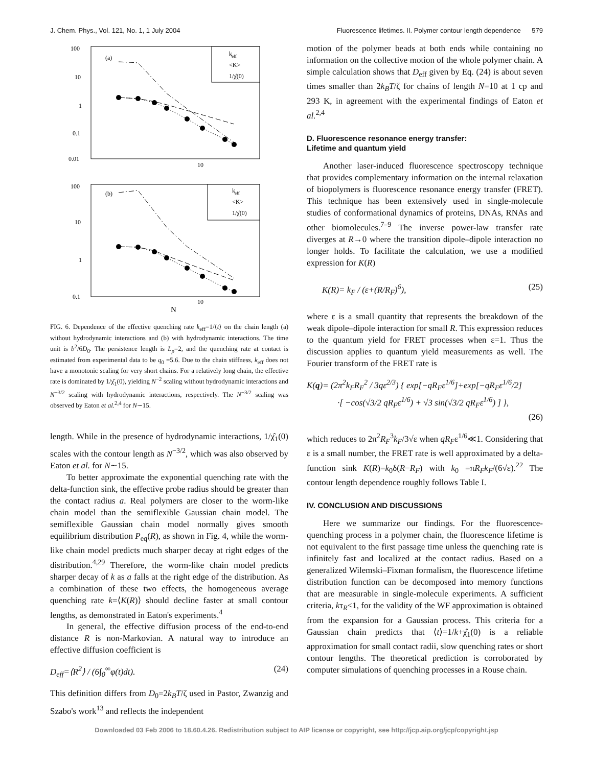J. Chem. Phys., Vol. 121, No. 1, 1 July 2004 Fluorescence lifetimes. II. Polymer contour length dependence 579
100
10
1
0.1
0.01
10
(a)
k
eff
<K>
1/χ̂(0)
100
10
1
0.1
10
N
(b)
k
eff
<K>
1/χ̂(0)
FIG. 6. Dependence of the effective quenching rate k<sub>eff</sub>=1/⟨t⟩ on the chain length (a) without hydrodynamic interactions and (b) with hydrodynamic interactions. The time unit is b<sup>2</sup>/6D<sub>0</sub>. The persistence length is L<sub>p</sub>=2, and the quenching rate at contact is estimated from experimental data to be q<sub>0</sub> =5.6. Due to the chain stiffness, k<sub>eff</sub> does not have a monotonic scaling for very short chains. For a relatively long chain, the effective rate is dominated by 1/χ̂<sub>1</sub>(0), yielding N<sup>−2</sup> scaling without hydrodynamic interactions and N<sup>−3/2</sup> scaling with hydrodynamic interactions, respectively. The N<sup>−3/2</sup> scaling was observed by Eaton et al.<sup>2,4</sup> for N∼15.
length. While in the presence of hydrodynamic interactions, 1/χ̂<sub>1</sub>(0) scales with the contour length as N<sup>−3/2</sup>, which was also observed by Eaton et al. for N∼15.
To better approximate the exponential quenching rate with the delta-function sink, the effective probe radius should be greater than the contact radius a. Real polymers are closer to the worm-like chain model than the semiflexible Gaussian chain model. The semiflexible Gaussian chain model normally gives smooth equilibrium distribution P<sub>eq</sub>(R), as shown in Fig. 4, while the worm-like chain model predicts much sharper decay at right edges of the distribution.<sup>4,29</sup> Therefore, the worm-like chain model predicts sharper decay of k as a falls at the right edge of the distribution. As a combination of these two effects, the homogeneous average quenching rate k=⟨K(R)⟩ should decline faster at small contour lengths, as demonstrated in Eaton's experiments.<sup>4</sup>
In general, the effective diffusion process of the end-to-end distance R is non-Markovian. A natural way to introduce an effective diffusion coefficient is
D<sub>eff</sub>=⟨R<sup>2</sup>⟩ / (6∫<sub>0</sub><sup>∞</sup>φ(t)dt). (24)
This definition differs from D<sub>0</sub>=2k<sub>B</sub>T/ζ used in Pastor, Zwanzig and Szabo's work<sup>13</sup> and reflects the independent
motion of the polymer beads at both ends while containing no information on the collective motion of the whole polymer chain. A simple calculation shows that D<sub>eff</sub> given by Eq. (24) is about seven times smaller than 2k<sub>B</sub>T/ζ for chains of length N=10 at 1 cp and 293 K, in agreement with the experimental findings of Eaton et al.<sup>2,4</sup>
D. Fluorescence resonance energy transfer:
Lifetime and quantum yield
Another laser-induced fluorescence spectroscopy technique that provides complementary information on the internal relaxation of biopolymers is fluorescence resonance energy transfer (FRET). This technique has been extensively used in single-molecule studies of conformational dynamics of proteins, DNAs, RNAs and other biomolecules.<sup>7–9</sup> The inverse power-law transfer rate diverges at R→0 where the transition dipole–dipole interaction no longer holds. To facilitate the calculation, we use a modified expression for K(R)
K(R)= k<sub>F</sub> / (ε+(R/R<sub>F</sub>)<sup>6</sup>), (25)
where ε is a small quantity that represents the breakdown of the weak dipole–dipole interaction for small R. This expression reduces to the quantum yield for FRET processes when ε=1. Thus the discussion applies to quantum yield measurements as well. The Fourier transform of the FRET rate is
K(q)= (2π<sup>2</sup>k<sub>F</sub>R<sub>F</sub><sup>2</sup> / 3qε<sup>2/3</sup>) { exp[−qR<sub>F</sub>ε<sup>1/6</sup>]+exp[−qR<sub>F</sub>ε<sup>1/6</sup>/2]
·[ −cos(√3/2 qR<sub>F</sub>ε<sup>1/6</sup>) + √3 sin(√3/2 qR<sub>F</sub>ε<sup>1/6</sup>) ] },
(26)
which reduces to 2π<sup>2</sup>R<sub>F</sub><sup>3</sup>k<sub>F</sub>/3√ε when qR<sub>F</sub>ε<sup>1/6</sup>≪1. Considering that ε is a small number, the FRET rate is well approximated by a delta-function sink K(R)=k<sub>0</sub>δ(R−R<sub>F</sub>) with k<sub>0</sub> =πR<sub>F</sub>k<sub>F</sub>/(6√ε).<sup>22</sup> The contour length dependence roughly follows Table I.
IV. CONCLUSION AND DISCUSSIONS
Here we summarize our findings. For the fluorescence-quenching process in a polymer chain, the fluorescence lifetime is not equivalent to the first passage time unless the quenching rate is infinitely fast and localized at the contact radius. Based on a generalized Wilemski–Fixman formalism, the fluorescence lifetime distribution function can be decomposed into memory functions that are measurable in single-molecule experiments. A sufficient criteria, kτ<sub>R</sub><1, for the validity of the WF approximation is obtained from the expansion for a Gaussian process. This criteria for a Gaussian chain predicts that ⟨t⟩=1/k+χ̂<sub>1</sub>(0) is a reliable approximation for small contact radii, slow quenching rates or short contour lengths. The theoretical prediction is corroborated by computer simulations of quenching processes in a Rouse chain.
Downloaded 03 Feb 2006 to 18.60.4.26. Redistribution subject to AIP license or copyright, see http://jcp.aip.org/jcp/copyright.jsp